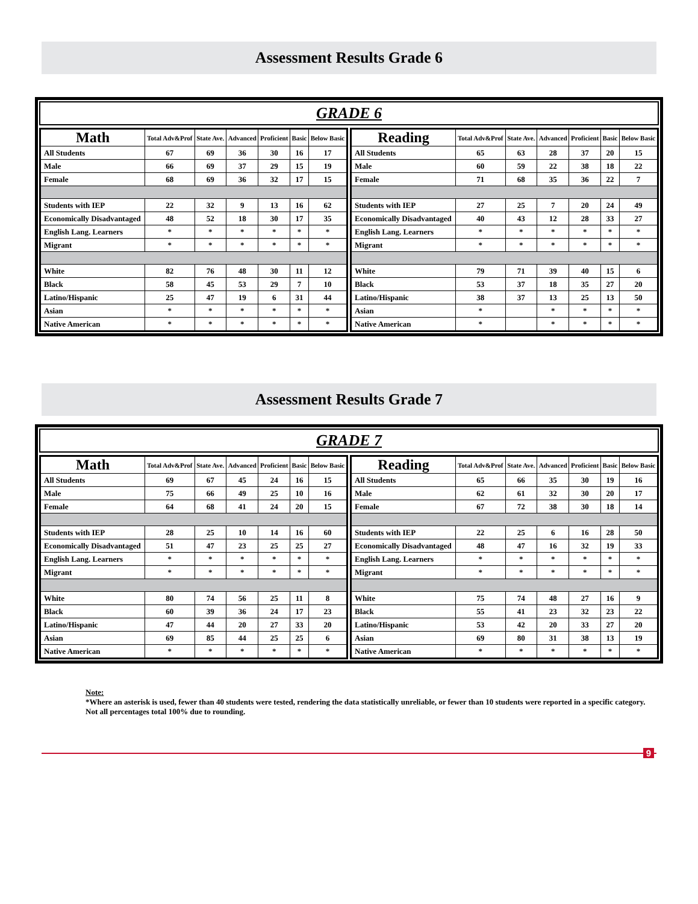Assessment Results Grade 6
GRADE 6
| Math | Total Adv&Prof | State Ave. | Advanced | Proficient | Basic | Below Basic |
| --- | --- | --- | --- | --- | --- | --- |
| All Students | 67 | 69 | 36 | 30 | 16 | 17 |
| Male | 66 | 69 | 37 | 29 | 15 | 19 |
| Female | 68 | 69 | 36 | 32 | 17 | 15 |
| Students with IEP | 22 | 32 | 9 | 13 | 16 | 62 |
| Economically Disadvantaged | 48 | 52 | 18 | 30 | 17 | 35 |
| English Lang. Learners | * | * | * | * | * | * |
| Migrant | * | * | * | * | * | * |
| White | 82 | 76 | 48 | 30 | 11 | 12 |
| Black | 58 | 45 | 53 | 29 | 7 | 10 |
| Latino/Hispanic | 25 | 47 | 19 | 6 | 31 | 44 |
| Asian | * | * | * | * | * | * |
| Native American | * | * | * | * | * | * |
| Reading | Total Adv&Prof | State Ave. | Advanced | Proficient | Basic | Below Basic |
| --- | --- | --- | --- | --- | --- | --- |
| All Students | 65 | 63 | 28 | 37 | 20 | 15 |
| Male | 60 | 59 | 22 | 38 | 18 | 22 |
| Female | 71 | 68 | 35 | 36 | 22 | 7 |
| Students with IEP | 27 | 25 | 7 | 20 | 24 | 49 |
| Economically Disadvantaged | 40 | 43 | 12 | 28 | 33 | 27 |
| English Lang. Learners | * | * | * | * | * | * |
| Migrant | * | * | * | * | * | * |
| White | 79 | 71 | 39 | 40 | 15 | 6 |
| Black | 53 | 37 | 18 | 35 | 27 | 20 |
| Latino/Hispanic | 38 | 37 | 13 | 25 | 13 | 50 |
| Asian | * | | * | * | * | * |
| Native American | * | | * | * | * | * |
Assessment Results Grade 7
GRADE 7
| Math | Total Adv&Prof | State Ave. | Advanced | Proficient | Basic | Below Basic |
| --- | --- | --- | --- | --- | --- | --- |
| All Students | 69 | 67 | 45 | 24 | 16 | 15 |
| Male | 75 | 66 | 49 | 25 | 10 | 16 |
| Female | 64 | 68 | 41 | 24 | 20 | 15 |
| Students with IEP | 28 | 25 | 10 | 14 | 16 | 60 |
| Economically Disadvantaged | 51 | 47 | 23 | 25 | 25 | 27 |
| English Lang. Learners | * | * | * | * | * | * |
| Migrant | * | * | * | * | * | * |
| White | 80 | 74 | 56 | 25 | 11 | 8 |
| Black | 60 | 39 | 36 | 24 | 17 | 23 |
| Latino/Hispanic | 47 | 44 | 20 | 27 | 33 | 20 |
| Asian | 69 | 85 | 44 | 25 | 25 | 6 |
| Native American | * | * | * | * | * | * |
| Reading | Total Adv&Prof | State Ave. | Advanced | Proficient | Basic | Below Basic |
| --- | --- | --- | --- | --- | --- | --- |
| All Students | 65 | 66 | 35 | 30 | 19 | 16 |
| Male | 62 | 61 | 32 | 30 | 20 | 17 |
| Female | 67 | 72 | 38 | 30 | 18 | 14 |
| Students with IEP | 22 | 25 | 6 | 16 | 28 | 50 |
| Economically Disadvantaged | 48 | 47 | 16 | 32 | 19 | 33 |
| English Lang. Learners | * | * | * | * | * | * |
| Migrant | * | * | * | * | * | * |
| White | 75 | 74 | 48 | 27 | 16 | 9 |
| Black | 55 | 41 | 23 | 32 | 23 | 22 |
| Latino/Hispanic | 53 | 42 | 20 | 33 | 27 | 20 |
| Asian | 69 | 80 | 31 | 38 | 13 | 19 |
| Native American | * | * | * | * | * | * |
Note:
*Where an asterisk is used, fewer than 40 students were tested, rendering the data statistically unreliable, or fewer than 10 students were reported in a specific category.
Not all percentages total 100% due to rounding.
9